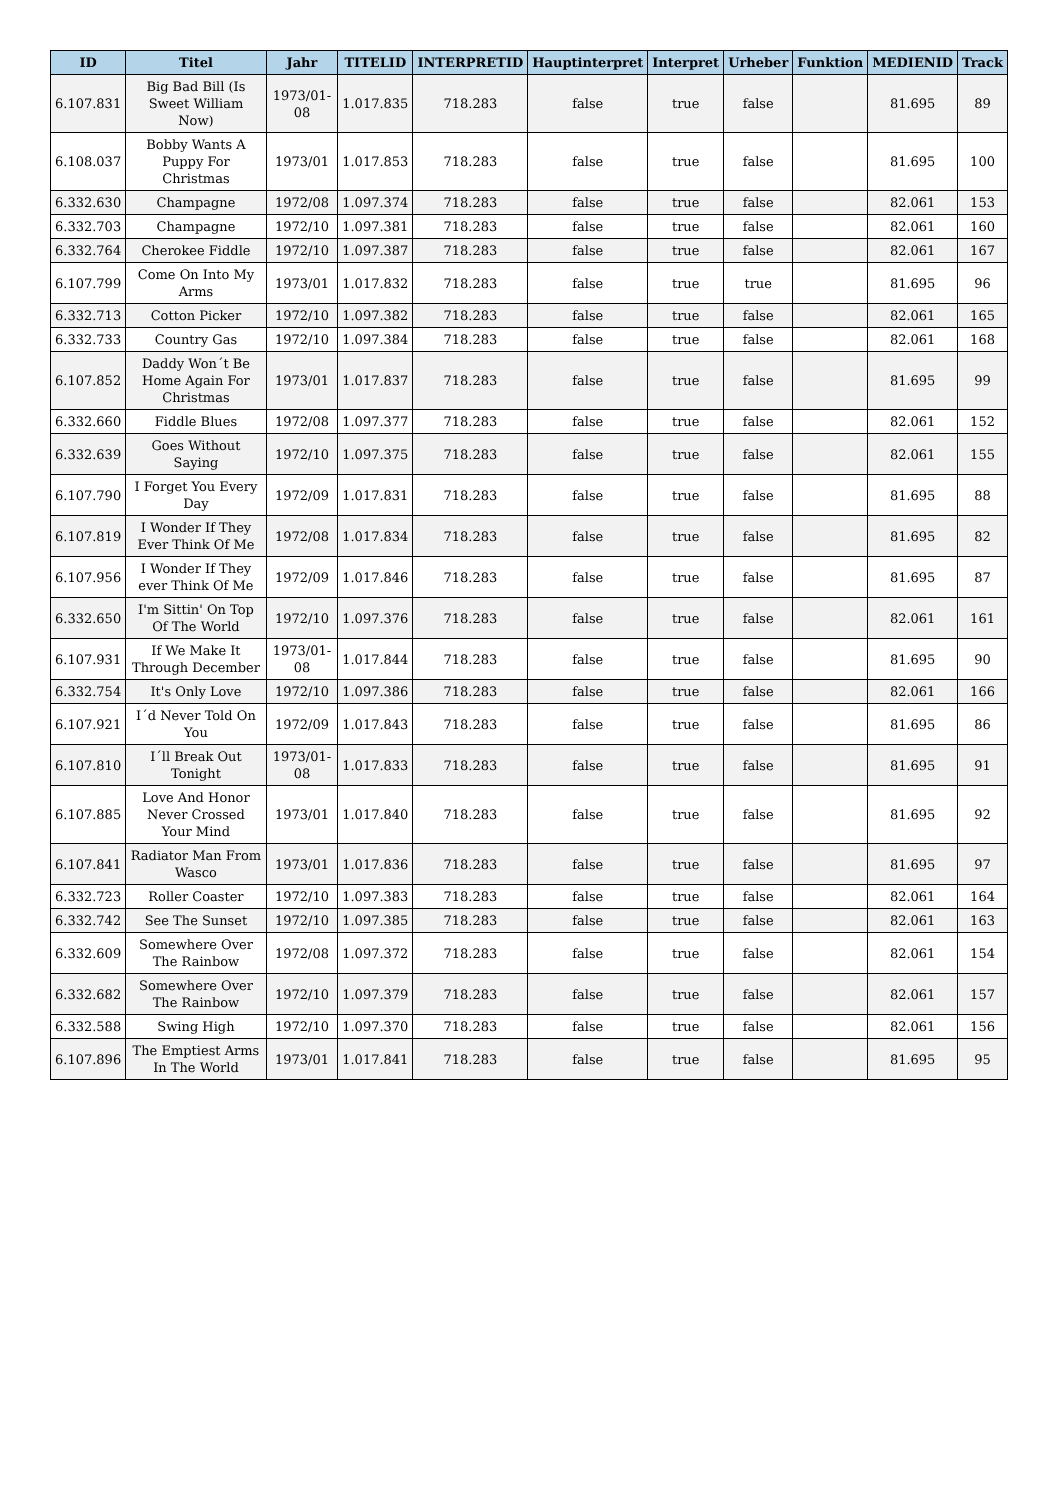| ID | Titel | Jahr | TITELID | INTERPRETID | Hauptinterpret | Interpret | Urheber | Funktion | MEDIENID | Track |
| --- | --- | --- | --- | --- | --- | --- | --- | --- | --- | --- |
| 6.107.831 | Big Bad Bill (Is Sweet William Now) | 1973/01-08 | 1.017.835 | 718.283 | false | true | false | | 81.695 | 89 |
| 6.108.037 | Bobby Wants A Puppy For Christmas | 1973/01 | 1.017.853 | 718.283 | false | true | false | | 81.695 | 100 |
| 6.332.630 | Champagne | 1972/08 | 1.097.374 | 718.283 | false | true | false | | 82.061 | 153 |
| 6.332.703 | Champagne | 1972/10 | 1.097.381 | 718.283 | false | true | false | | 82.061 | 160 |
| 6.332.764 | Cherokee Fiddle | 1972/10 | 1.097.387 | 718.283 | false | true | false | | 82.061 | 167 |
| 6.107.799 | Come On Into My Arms | 1973/01 | 1.017.832 | 718.283 | false | true | true | | 81.695 | 96 |
| 6.332.713 | Cotton Picker | 1972/10 | 1.097.382 | 718.283 | false | true | false | | 82.061 | 165 |
| 6.332.733 | Country Gas | 1972/10 | 1.097.384 | 718.283 | false | true | false | | 82.061 | 168 |
| 6.107.852 | Daddy Won´t Be Home Again For Christmas | 1973/01 | 1.017.837 | 718.283 | false | true | false | | 81.695 | 99 |
| 6.332.660 | Fiddle Blues | 1972/08 | 1.097.377 | 718.283 | false | true | false | | 82.061 | 152 |
| 6.332.639 | Goes Without Saying | 1972/10 | 1.097.375 | 718.283 | false | true | false | | 82.061 | 155 |
| 6.107.790 | I Forget You Every Day | 1972/09 | 1.017.831 | 718.283 | false | true | false | | 81.695 | 88 |
| 6.107.819 | I Wonder If They Ever Think Of Me | 1972/08 | 1.017.834 | 718.283 | false | true | false | | 81.695 | 82 |
| 6.107.956 | I Wonder If They ever Think Of Me | 1972/09 | 1.017.846 | 718.283 | false | true | false | | 81.695 | 87 |
| 6.332.650 | I'm Sittin' On Top Of The World | 1972/10 | 1.097.376 | 718.283 | false | true | false | | 82.061 | 161 |
| 6.107.931 | If We Make It Through December | 1973/01-08 | 1.017.844 | 718.283 | false | true | false | | 81.695 | 90 |
| 6.332.754 | It's Only Love | 1972/10 | 1.097.386 | 718.283 | false | true | false | | 82.061 | 166 |
| 6.107.921 | I´d Never Told On You | 1972/09 | 1.017.843 | 718.283 | false | true | false | | 81.695 | 86 |
| 6.107.810 | I´ll Break Out Tonight | 1973/01-08 | 1.017.833 | 718.283 | false | true | false | | 81.695 | 91 |
| 6.107.885 | Love And Honor Never Crossed Your Mind | 1973/01 | 1.017.840 | 718.283 | false | true | false | | 81.695 | 92 |
| 6.107.841 | Radiator Man From Wasco | 1973/01 | 1.017.836 | 718.283 | false | true | false | | 81.695 | 97 |
| 6.332.723 | Roller Coaster | 1972/10 | 1.097.383 | 718.283 | false | true | false | | 82.061 | 164 |
| 6.332.742 | See The Sunset | 1972/10 | 1.097.385 | 718.283 | false | true | false | | 82.061 | 163 |
| 6.332.609 | Somewhere Over The Rainbow | 1972/08 | 1.097.372 | 718.283 | false | true | false | | 82.061 | 154 |
| 6.332.682 | Somewhere Over The Rainbow | 1972/10 | 1.097.379 | 718.283 | false | true | false | | 82.061 | 157 |
| 6.332.588 | Swing High | 1972/10 | 1.097.370 | 718.283 | false | true | false | | 82.061 | 156 |
| 6.107.896 | The Emptiest Arms In The World | 1973/01 | 1.017.841 | 718.283 | false | true | false | | 81.695 | 95 |